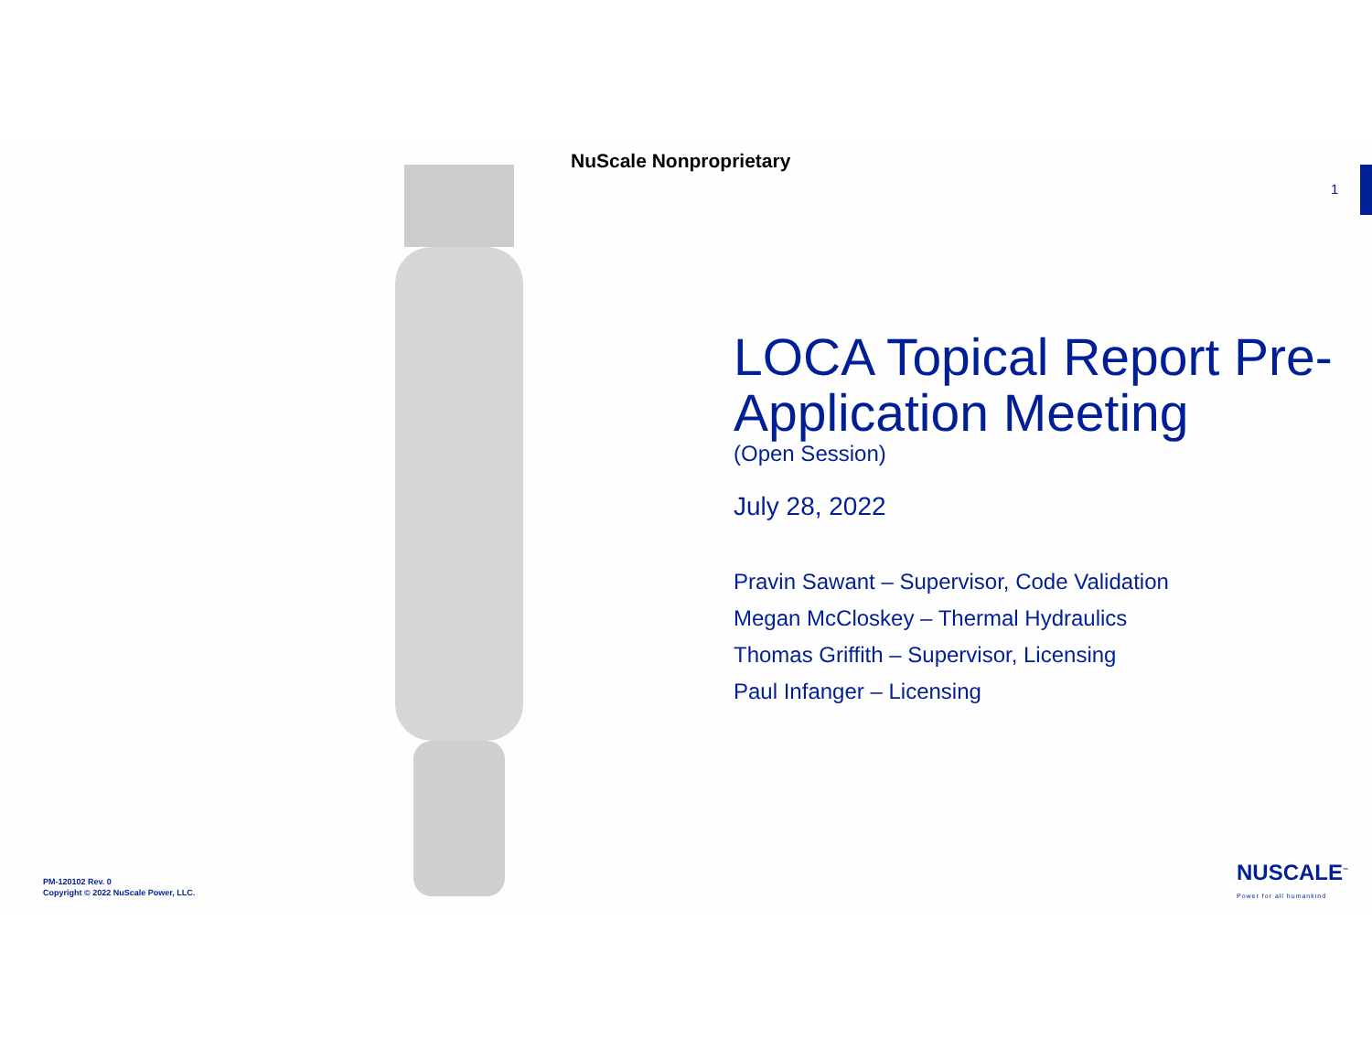NuScale Nonproprietary
1
LOCA Topical Report Pre-Application Meeting
(Open Session)
July 28, 2022
Pravin Sawant – Supervisor, Code Validation
Megan McCloskey – Thermal Hydraulics
Thomas Griffith – Supervisor, Licensing
Paul Infanger – Licensing
PM-120102 Rev. 0
Copyright © 2022 NuScale Power, LLC.
NUSCALE<sup>™</sup>
Power for all humankind